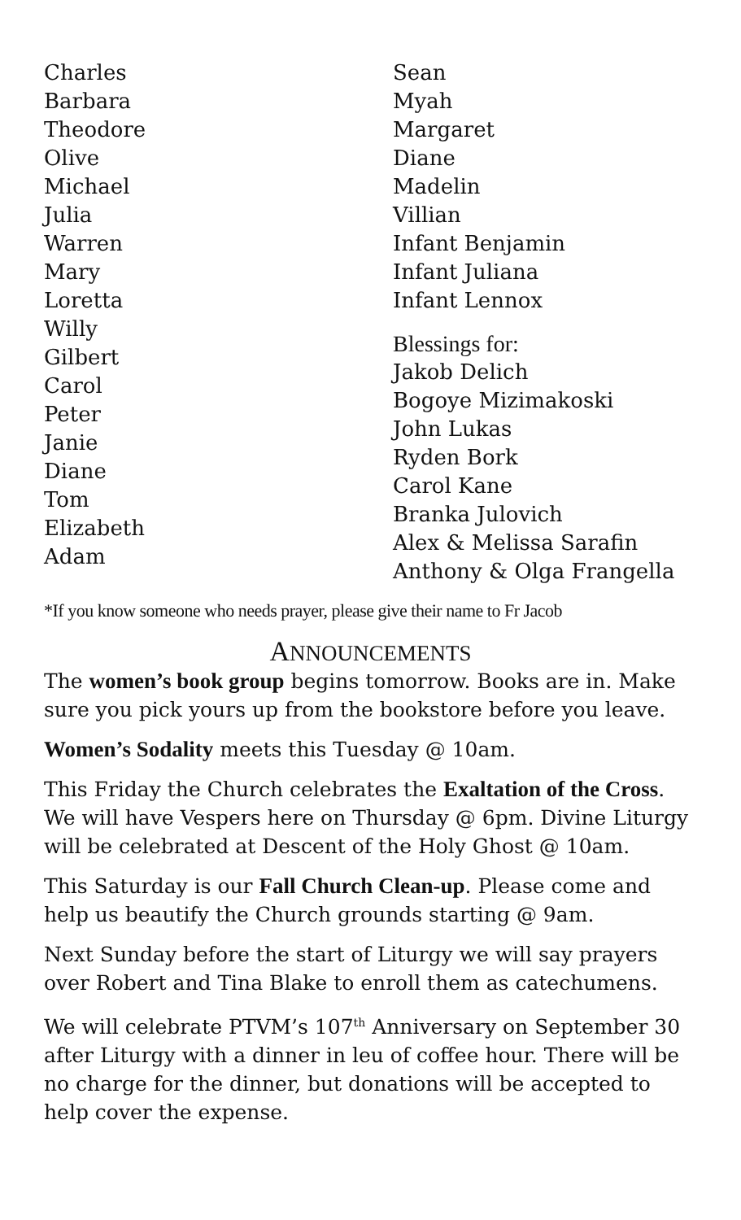Charles
Barbara
Theodore
Olive
Michael
Julia
Warren
Mary
Loretta
Willy
Gilbert
Carol
Peter
Janie
Diane
Tom
Elizabeth
Adam
Sean
Myah
Margaret
Diane
Madelin
Villian
Infant Benjamin
Infant Juliana
Infant Lennox
Blessings for:
Jakob Delich
Bogoye Mizimakoski
John Lukas
Ryden Bork
Carol Kane
Branka Julovich
Alex & Melissa Sarafin
Anthony & Olga Frangella
*If you know someone who needs prayer, please give their name to Fr Jacob
ANNOUNCEMENTS
The women’s book group begins tomorrow. Books are in. Make sure you pick yours up from the bookstore before you leave.
Women’s Sodality meets this Tuesday @ 10am.
This Friday the Church celebrates the Exaltation of the Cross. We will have Vespers here on Thursday @ 6pm. Divine Liturgy will be celebrated at Descent of the Holy Ghost @ 10am.
This Saturday is our Fall Church Clean-up. Please come and help us beautify the Church grounds starting @ 9am.
Next Sunday before the start of Liturgy we will say prayers over Robert and Tina Blake to enroll them as catechumens.
We will celebrate PTVM’s 107<sup>th</sup> Anniversary on September 30 after Liturgy with a dinner in leu of coffee hour. There will be no charge for the dinner, but donations will be accepted to help cover the expense.